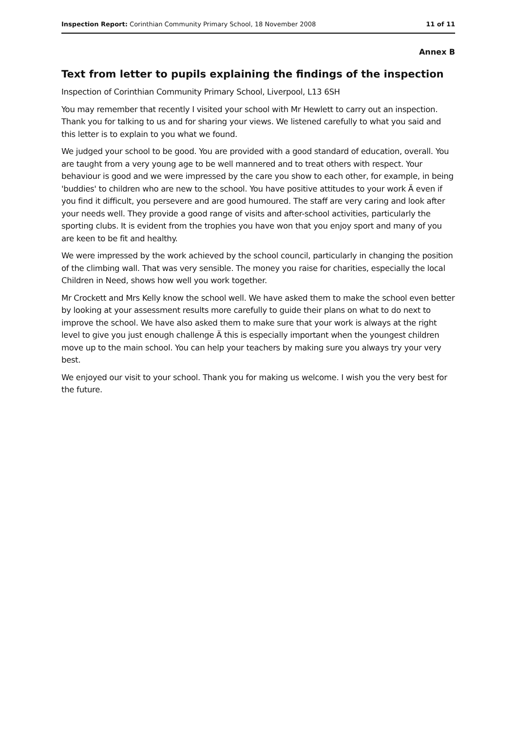Inspection Report: Corinthian Community Primary School, 18 November 2008 11 of 11
Annex B
Text from letter to pupils explaining the findings of the inspection
Inspection of Corinthian Community Primary School, Liverpool, L13 6SH
You may remember that recently I visited your school with Mr Hewlett to carry out an inspection. Thank you for talking to us and for sharing your views. We listened carefully to what you said and this letter is to explain to you what we found.
We judged your school to be good. You are provided with a good standard of education, overall. You are taught from a very young age to be well mannered and to treat others with respect. Your behaviour is good and we were impressed by the care you show to each other, for example, in being 'buddies' to children who are new to the school. You have positive attitudes to your work Ä even if you find it difficult, you persevere and are good humoured. The staff are very caring and look after your needs well. They provide a good range of visits and after-school activities, particularly the sporting clubs. It is evident from the trophies you have won that you enjoy sport and many of you are keen to be fit and healthy.
We were impressed by the work achieved by the school council, particularly in changing the position of the climbing wall. That was very sensible. The money you raise for charities, especially the local Children in Need, shows how well you work together.
Mr Crockett and Mrs Kelly know the school well. We have asked them to make the school even better by looking at your assessment results more carefully to guide their plans on what to do next to improve the school. We have also asked them to make sure that your work is always at the right level to give you just enough challenge Ä this is especially important when the youngest children move up to the main school. You can help your teachers by making sure you always try your very best.
We enjoyed our visit to your school. Thank you for making us welcome. I wish you the very best for the future.